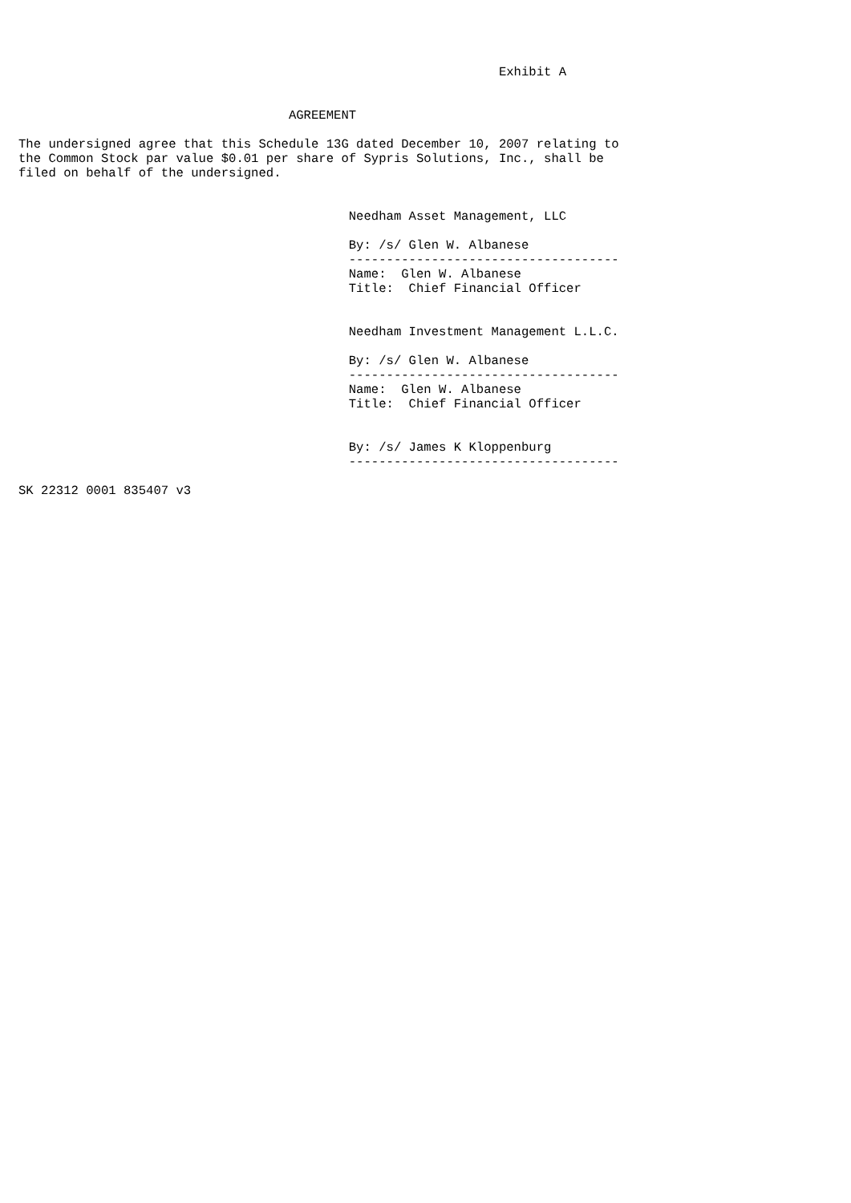Exhibit A


                                    AGREEMENT

The undersigned agree that this Schedule 13G dated December 10, 2007 relating to
the Common Stock par value $0.01 per share of Sypris Solutions, Inc., shall be
filed on behalf of the undersigned.


                                            Needham Asset Management, LLC

                                            By: /s/ Glen W. Albanese
                                            ------------------------------------
                                            Name:  Glen W. Albanese
                                            Title:  Chief Financial Officer


                                            Needham Investment Management L.L.C.

                                            By: /s/ Glen W. Albanese
                                            ------------------------------------
                                            Name:  Glen W. Albanese
                                            Title:  Chief Financial Officer


                                            By: /s/ James K Kloppenburg
                                            ------------------------------------

SK 22312 0001 835407 v3